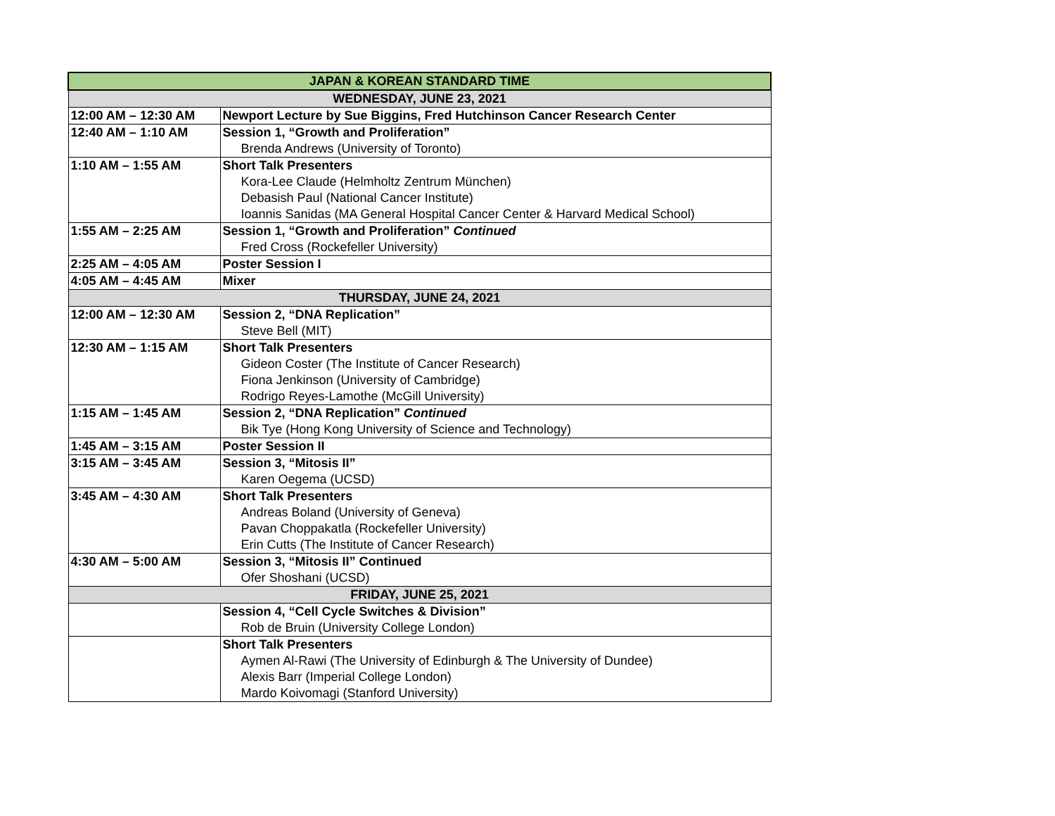| JAPAN & KOREAN STANDARD TIME | |
| --- | --- |
| WEDNESDAY, JUNE 23, 2021 | |
| 12:00 AM – 12:30 AM | Newport Lecture by Sue Biggins, Fred Hutchinson Cancer Research Center |
| 12:40 AM – 1:10 AM | Session 1, “Growth and Proliferation” Brenda Andrews (University of Toronto) |
| 1:10 AM – 1:55 AM | Short Talk Presenters Kora-Lee Claude (Helmholtz Zentrum München) Debasish Paul (National Cancer Institute) Ioannis Sanidas (MA General Hospital Cancer Center & Harvard Medical School) |
| 1:55 AM – 2:25 AM | Session 1, “Growth and Proliferation” Continued Fred Cross (Rockefeller University) |
| 2:25 AM – 4:05 AM | Poster Session I |
| 4:05 AM – 4:45 AM | Mixer |
| THURSDAY, JUNE 24, 2021 | |
| 12:00 AM – 12:30 AM | Session 2, “DNA Replication” Steve Bell (MIT) |
| 12:30 AM – 1:15 AM | Short Talk Presenters Gideon Coster (The Institute of Cancer Research) Fiona Jenkinson (University of Cambridge) Rodrigo Reyes-Lamothe (McGill University) |
| 1:15 AM – 1:45 AM | Session 2, “DNA Replication” Continued Bik Tye (Hong Kong University of Science and Technology) |
| 1:45 AM – 3:15 AM | Poster Session II |
| 3:15 AM – 3:45 AM | Session 3, “Mitosis II” Karen Oegema (UCSD) |
| 3:45 AM – 4:30 AM | Short Talk Presenters Andreas Boland (University of Geneva) Pavan Choppakatla (Rockefeller University) Erin Cutts (The Institute of Cancer Research) |
| 4:30 AM – 5:00 AM | Session 3, “Mitosis II” Continued Ofer Shoshani (UCSD) |
| FRIDAY, JUNE 25, 2021 | |
| | Session 4, “Cell Cycle Switches & Division” Rob de Bruin (University College London) |
| | Short Talk Presenters Aymen Al-Rawi (The University of Edinburgh & The University of Dundee) Alexis Barr (Imperial College London) Mardo Koivomagi (Stanford University) |